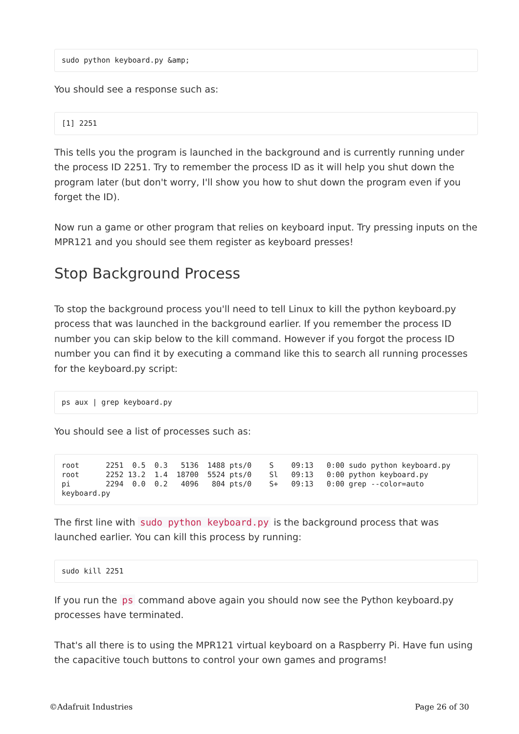sudo python keyboard.py &amp;
You should see a response such as:
[1] 2251
This tells you the program is launched in the background and is currently running under the process ID 2251. Try to remember the process ID as it will help you shut down the program later (but don't worry, I'll show you how to shut down the program even if you forget the ID).
Now run a game or other program that relies on keyboard input. Try pressing inputs on the MPR121 and you should see them register as keyboard presses!
Stop Background Process
To stop the background process you'll need to tell Linux to kill the python keyboard.py process that was launched in the background earlier. If you remember the process ID number you can skip below to the kill command. However if you forgot the process ID number you can find it by executing a command like this to search all running processes for the keyboard.py script:
ps aux | grep keyboard.py
You should see a list of processes such as:
root      2251  0.5  0.3   5136  1488 pts/0    S    09:13   0:00 sudo python keyboard.py
root      2252 13.2  1.4  18700  5524 pts/0    Sl   09:13   0:00 python keyboard.py
pi        2294  0.0  0.2   4096   804 pts/0    S+   09:13   0:00 grep --color=auto keyboard.py
The first line with sudo python keyboard.py is the background process that was launched earlier. You can kill this process by running:
sudo kill 2251
If you run the ps command above again you should now see the Python keyboard.py processes have terminated.
That's all there is to using the MPR121 virtual keyboard on a Raspberry Pi. Have fun using the capacitive touch buttons to control your own games and programs!
©Adafruit Industries Page 26 of 30